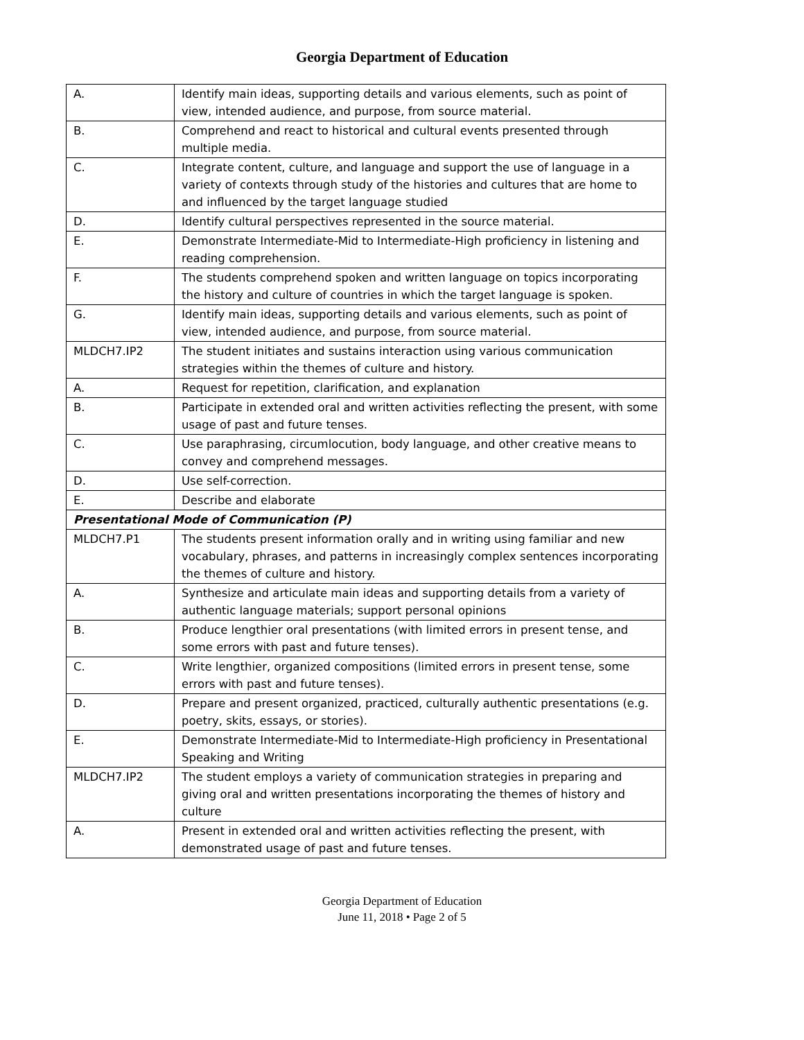Georgia Department of Education
| A. | Identify main ideas, supporting details and various elements, such as point of view, intended audience, and purpose, from source material. |
| B. | Comprehend and react to historical and cultural events presented through multiple media. |
| C. | Integrate content, culture, and language and support the use of language in a variety of contexts through study of the histories and cultures that are home to and influenced by the target language studied |
| D. | Identify cultural perspectives represented in the source material. |
| E. | Demonstrate Intermediate-Mid to Intermediate-High proficiency in listening and reading comprehension. |
| F. | The students comprehend spoken and written language on topics incorporating the history and culture of countries in which the target language is spoken. |
| G. | Identify main ideas, supporting details and various elements, such as point of view, intended audience, and purpose, from source material. |
| MLDCH7.IP2 | The student initiates and sustains interaction using various communication strategies within the themes of culture and history. |
| A. | Request for repetition, clarification, and explanation |
| B. | Participate in extended oral and written activities reflecting the present, with some usage of past and future tenses. |
| C. | Use paraphrasing, circumlocution, body language, and other creative means to convey and comprehend messages. |
| D. | Use self-correction. |
| E. | Describe and elaborate |
| Presentational Mode of Communication (P) | |
| MLDCH7.P1 | The students present information orally and in writing using familiar and new vocabulary, phrases, and patterns in increasingly complex sentences incorporating the themes of culture and history. |
| A. | Synthesize and articulate main ideas and supporting details from a variety of authentic language materials; support personal opinions |
| B. | Produce lengthier oral presentations (with limited errors in present tense, and some errors with past and future tenses). |
| C. | Write lengthier, organized compositions (limited errors in present tense, some errors with past and future tenses). |
| D. | Prepare and present organized, practiced, culturally authentic presentations (e.g. poetry, skits, essays, or stories). |
| E. | Demonstrate Intermediate-Mid to Intermediate-High proficiency in Presentational Speaking and Writing |
| MLDCH7.IP2 | The student employs a variety of communication strategies in preparing and giving oral and written presentations incorporating the themes of history and culture |
| A. | Present in extended oral and written activities reflecting the present, with demonstrated usage of past and future tenses. |
Georgia Department of Education
June 11, 2018 • Page 2 of 5